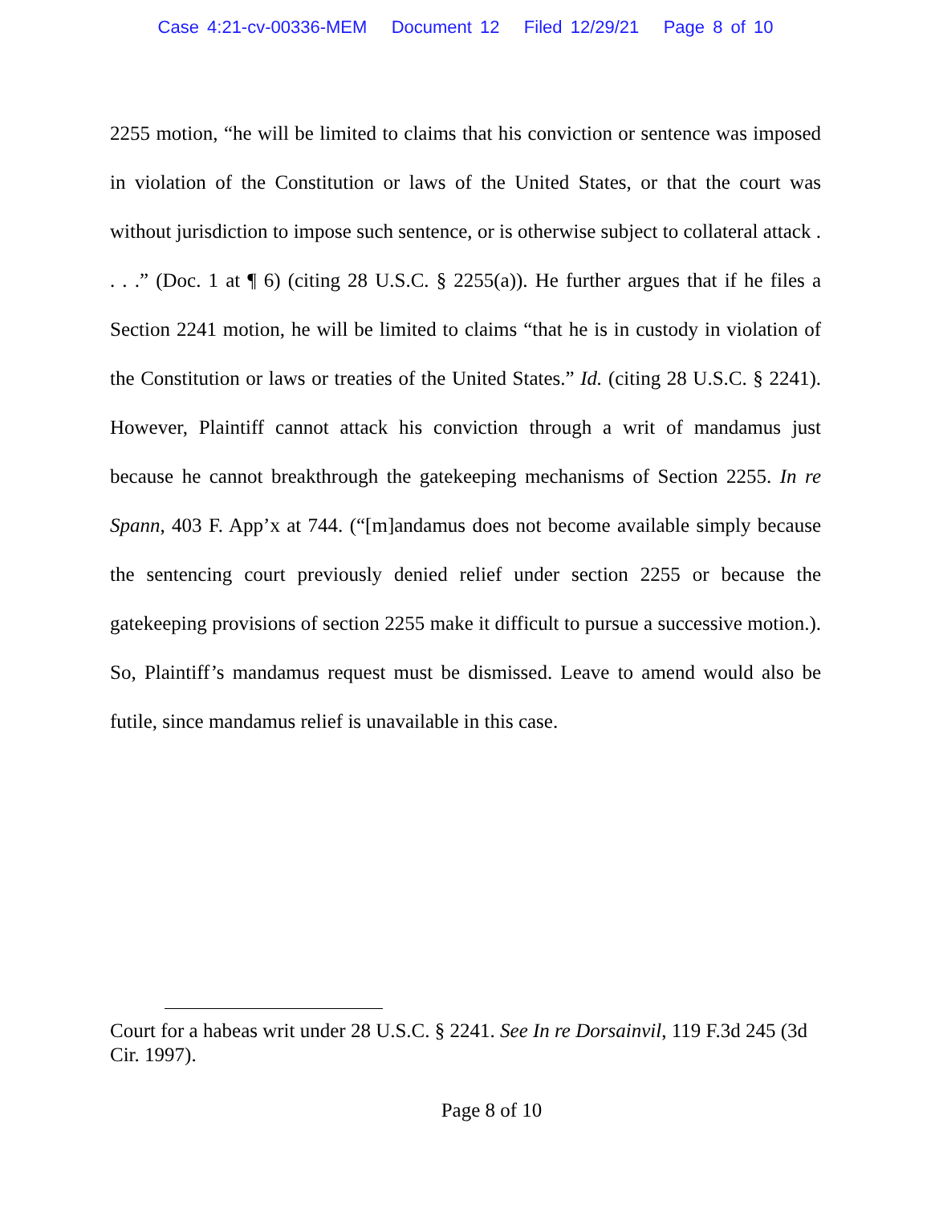Case 4:21-cv-00336-MEM Document 12 Filed 12/29/21 Page 8 of 10
2255 motion, “he will be limited to claims that his conviction or sentence was imposed in violation of the Constitution or laws of the United States, or that the court was without jurisdiction to impose such sentence, or is otherwise subject to collateral attack . . . .” (Doc. 1 at ¶ 6) (citing 28 U.S.C. § 2255(a)). He further argues that if he files a Section 2241 motion, he will be limited to claims “that he is in custody in violation of the Constitution or laws or treaties of the United States.” Id. (citing 28 U.S.C. § 2241). However, Plaintiff cannot attack his conviction through a writ of mandamus just because he cannot breakthrough the gatekeeping mechanisms of Section 2255. In re Spann, 403 F. App’x at 744. (“[m]andamus does not become available simply because the sentencing court previously denied relief under section 2255 or because the gatekeeping provisions of section 2255 make it difficult to pursue a successive motion.). So, Plaintiff’s mandamus request must be dismissed. Leave to amend would also be futile, since mandamus relief is unavailable in this case.
Court for a habeas writ under 28 U.S.C. § 2241. See In re Dorsainvil, 119 F.3d 245 (3d Cir. 1997).
Page 8 of 10